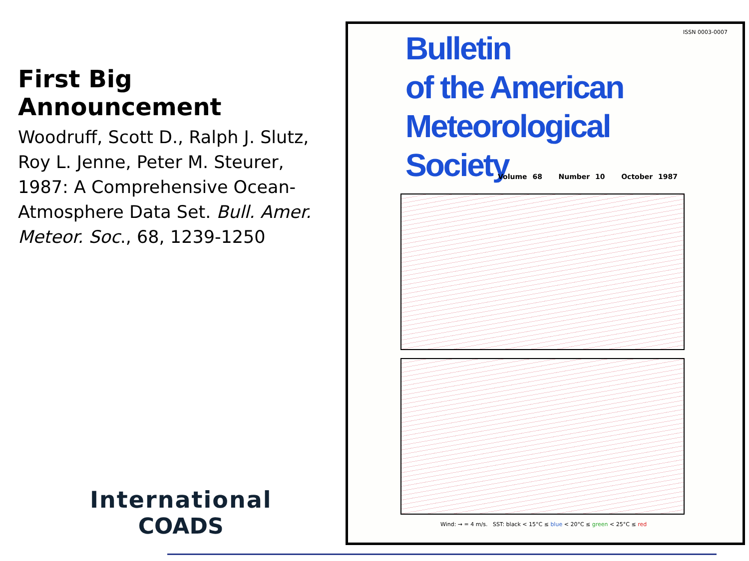First Big Announcement
Woodruff, Scott D., Ralph J. Slutz, Roy L. Jenne, Peter M. Steurer, 1987: A Comprehensive Ocean-Atmosphere Data Set. Bull. Amer. Meteor. Soc., 68, 1239-1250
International
COADS
Bulletin
of the American
Meteorological
Society
ISSN 0003-0007
Volume 68 Number 10 October 1987
Wind: → = 4 m/s. SST: black < 15°C ≤ blue < 20°C ≤ green < 25°C ≤ red